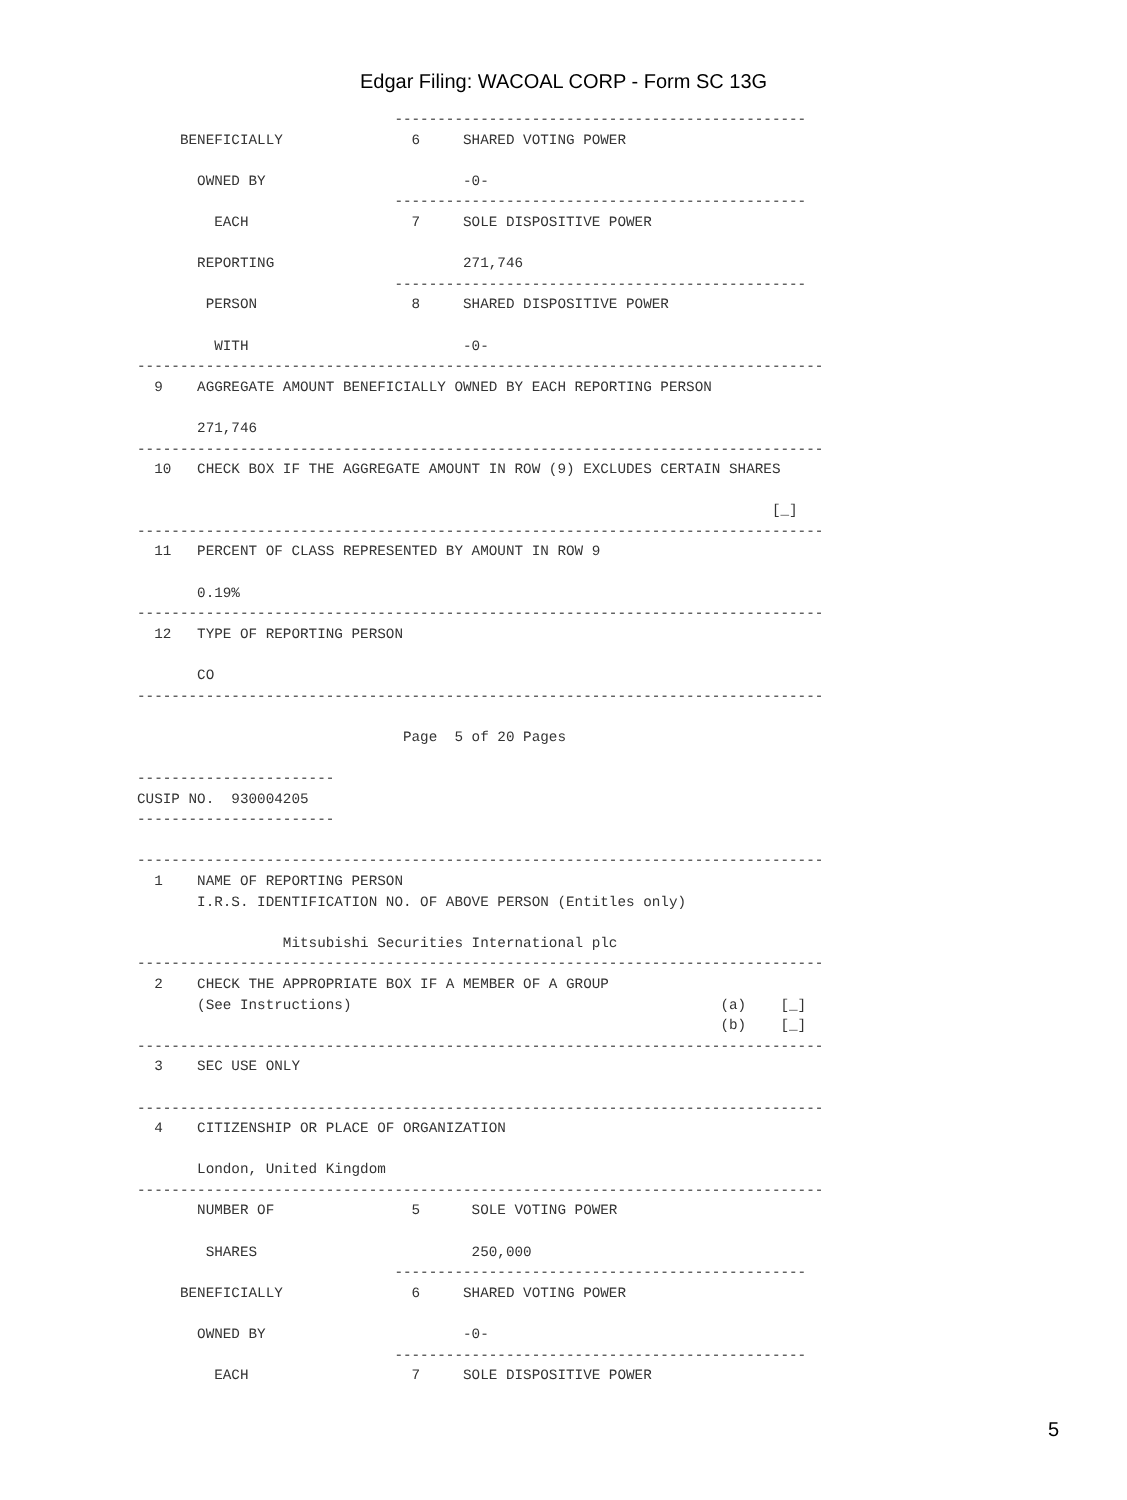Edgar Filing: WACOAL CORP - Form SC 13G
                              ------------------------------------------------
     BENEFICIALLY               6     SHARED VOTING POWER

       OWNED BY                       -0-
                              ------------------------------------------------
         EACH                   7     SOLE DISPOSITIVE POWER

       REPORTING                      271,746
                              ------------------------------------------------
        PERSON                  8     SHARED DISPOSITIVE POWER

         WITH                         -0-
--------------------------------------------------------------------------------
  9    AGGREGATE AMOUNT BENEFICIALLY OWNED BY EACH REPORTING PERSON

       271,746
--------------------------------------------------------------------------------
  10   CHECK BOX IF THE AGGREGATE AMOUNT IN ROW (9) EXCLUDES CERTAIN SHARES

                                                                          [_]
--------------------------------------------------------------------------------
  11   PERCENT OF CLASS REPRESENTED BY AMOUNT IN ROW 9

       0.19%
--------------------------------------------------------------------------------
  12   TYPE OF REPORTING PERSON

       CO
--------------------------------------------------------------------------------

                               Page  5 of 20 Pages

-----------------------
CUSIP NO.  930004205
-----------------------

--------------------------------------------------------------------------------
  1    NAME OF REPORTING PERSON
       I.R.S. IDENTIFICATION NO. OF ABOVE PERSON (Entitles only)

                 Mitsubishi Securities International plc
--------------------------------------------------------------------------------
  2    CHECK THE APPROPRIATE BOX IF A MEMBER OF A GROUP
       (See Instructions)                                           (a)    [_]
                                                                    (b)    [_]
--------------------------------------------------------------------------------
  3    SEC USE ONLY

--------------------------------------------------------------------------------
  4    CITIZENSHIP OR PLACE OF ORGANIZATION

       London, United Kingdom
--------------------------------------------------------------------------------
       NUMBER OF                5      SOLE VOTING POWER

        SHARES                         250,000
                              ------------------------------------------------
     BENEFICIALLY               6     SHARED VOTING POWER

       OWNED BY                       -0-
                              ------------------------------------------------
         EACH                   7     SOLE DISPOSITIVE POWER
5